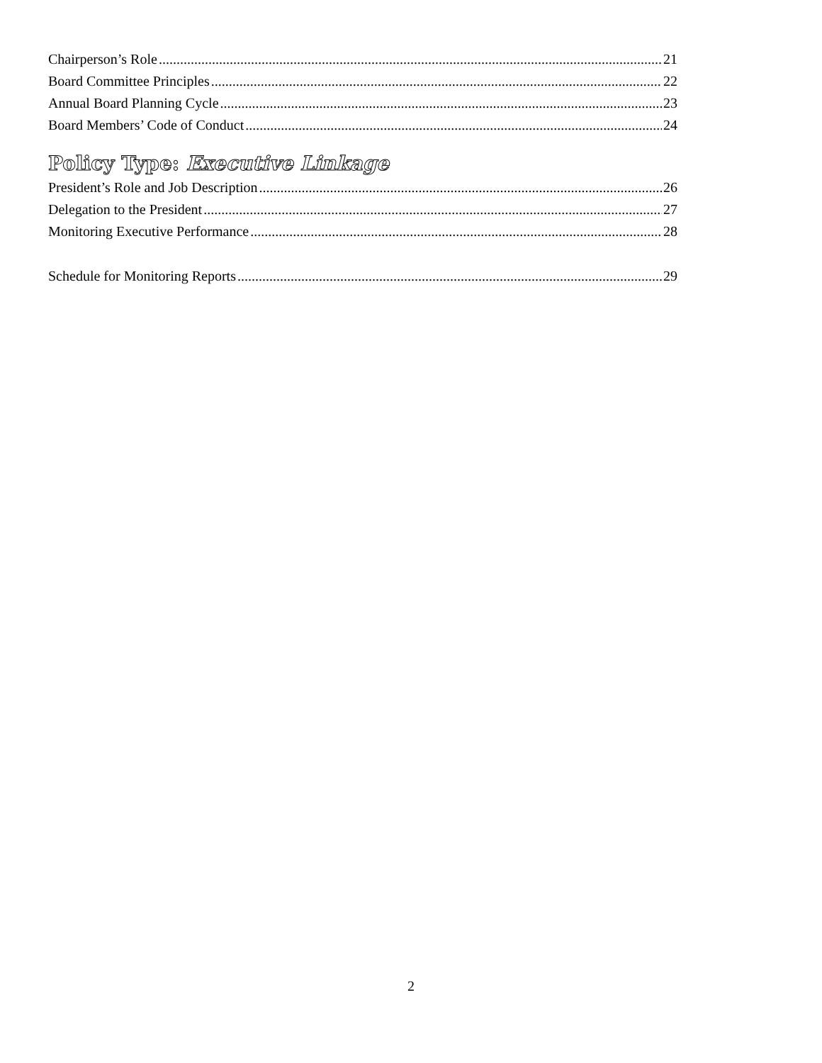Chairperson’s Role 21
Board Committee Principles 22
Annual Board Planning Cycle 23
Board Members’ Code of Conduct 24
Policy Type: Executive Linkage
President’s Role and Job Description 26
Delegation to the President 27
Monitoring Executive Performance 28
Schedule for Monitoring Reports 29
2